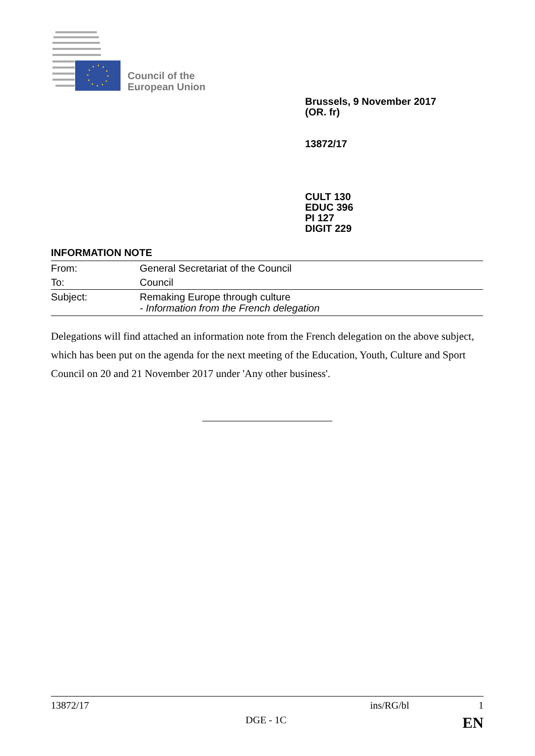Council of the
European Union
Brussels, 9 November 2017
(OR. fr)
13872/17
CULT 130
EDUC 396
PI 127
DIGIT 229
INFORMATION NOTE
| From: | General Secretariat of the Council |
| To: | Council |
| Subject: | Remaking Europe through culture - Information from the French delegation |
Delegations will find attached an information note from the French delegation on the above subject, which has been put on the agenda for the next meeting of the Education, Youth, Culture and Sport Council on 20 and 21 November 2017 under 'Any other business'.
13872/17 ins/RG/bl 1
DGE - 1C EN